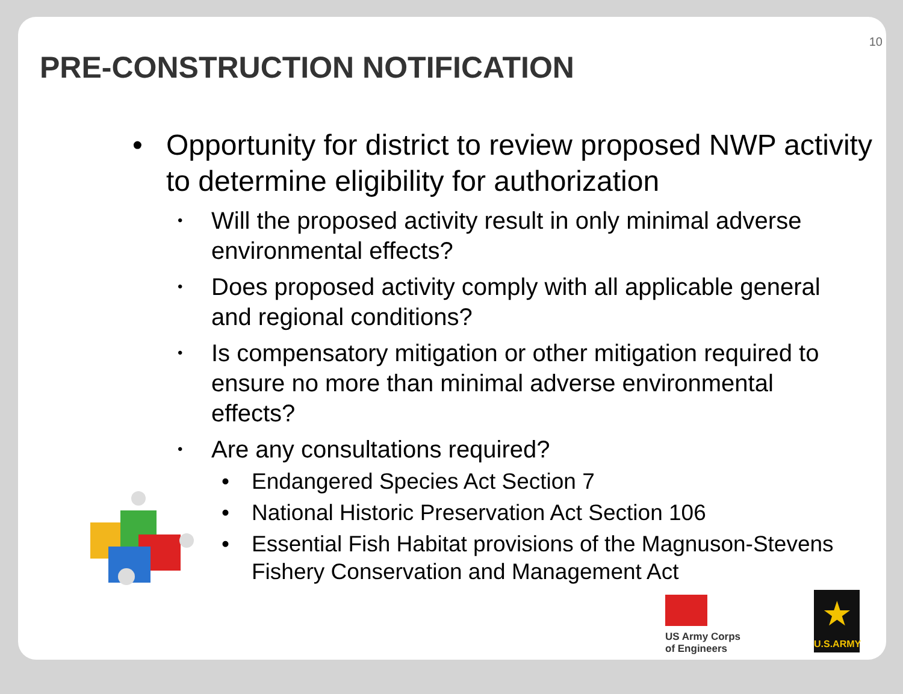10
PRE-CONSTRUCTION NOTIFICATION
• Opportunity for district to review proposed NWP activity to determine eligibility for authorization
• Will the proposed activity result in only minimal adverse environmental effects?
• Does proposed activity comply with all applicable general and regional conditions?
• Is compensatory mitigation or other mitigation required to ensure no more than minimal adverse environmental effects?
• Are any consultations required?
• Endangered Species Act Section 7
• National Historic Preservation Act Section 106
• Essential Fish Habitat provisions of the Magnuson-Stevens Fishery Conservation and Management Act
US Army Corps
of Engineers
★
U.S.ARMY